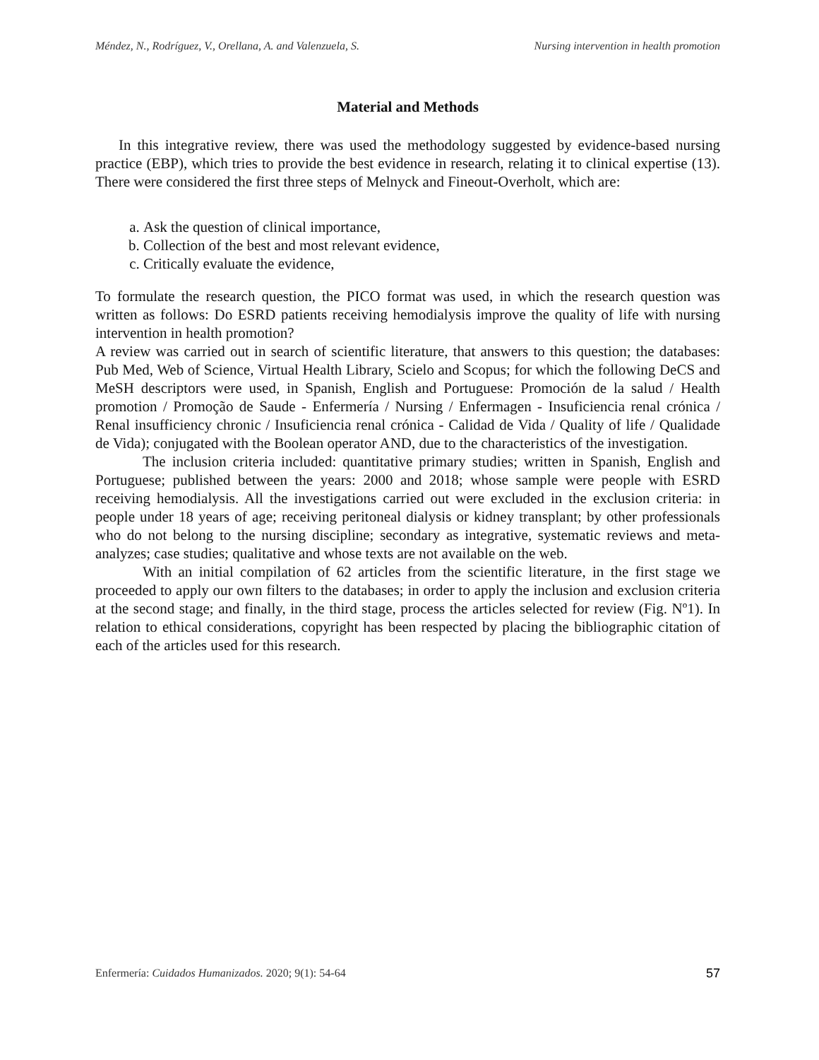Méndez, N., Rodríguez, V., Orellana, A. and Valenzuela, S. Nursing intervention in health promotion
Material and Methods
In this integrative review, there was used the methodology suggested by evidence-based nursing practice (EBP), which tries to provide the best evidence in research, relating it to clinical expertise (13). There were considered the first three steps of Melnyck and Fineout-Overholt, which are:
a. Ask the question of clinical importance,
b. Collection of the best and most relevant evidence,
c. Critically evaluate the evidence,
To formulate the research question, the PICO format was used, in which the research question was written as follows: Do ESRD patients receiving hemodialysis improve the quality of life with nursing intervention in health promotion?
A review was carried out in search of scientific literature, that answers to this question; the databases: Pub Med, Web of Science, Virtual Health Library, Scielo and Scopus; for which the following DeCS and MeSH descriptors were used, in Spanish, English and Portuguese: Promoción de la salud / Health promotion / Promoção de Saude - Enfermería / Nursing / Enfermagen - Insuficiencia renal crónica / Renal insufficiency chronic / Insuficiencia renal crónica - Calidad de Vida / Quality of life / Qualidade de Vida); conjugated with the Boolean operator AND, due to the characteristics of the investigation.
The inclusion criteria included: quantitative primary studies; written in Spanish, English and Portuguese; published between the years: 2000 and 2018; whose sample were people with ESRD receiving hemodialysis. All the investigations carried out were excluded in the exclusion criteria: in people under 18 years of age; receiving peritoneal dialysis or kidney transplant; by other professionals who do not belong to the nursing discipline; secondary as integrative, systematic reviews and meta-analyzes; case studies; qualitative and whose texts are not available on the web.
With an initial compilation of 62 articles from the scientific literature, in the first stage we proceeded to apply our own filters to the databases; in order to apply the inclusion and exclusion criteria at the second stage; and finally, in the third stage, process the articles selected for review (Fig. Nº1). In relation to ethical considerations, copyright has been respected by placing the bibliographic citation of each of the articles used for this research.
Enfermería: Cuidados Humanizados. 2020; 9(1): 54-64 57